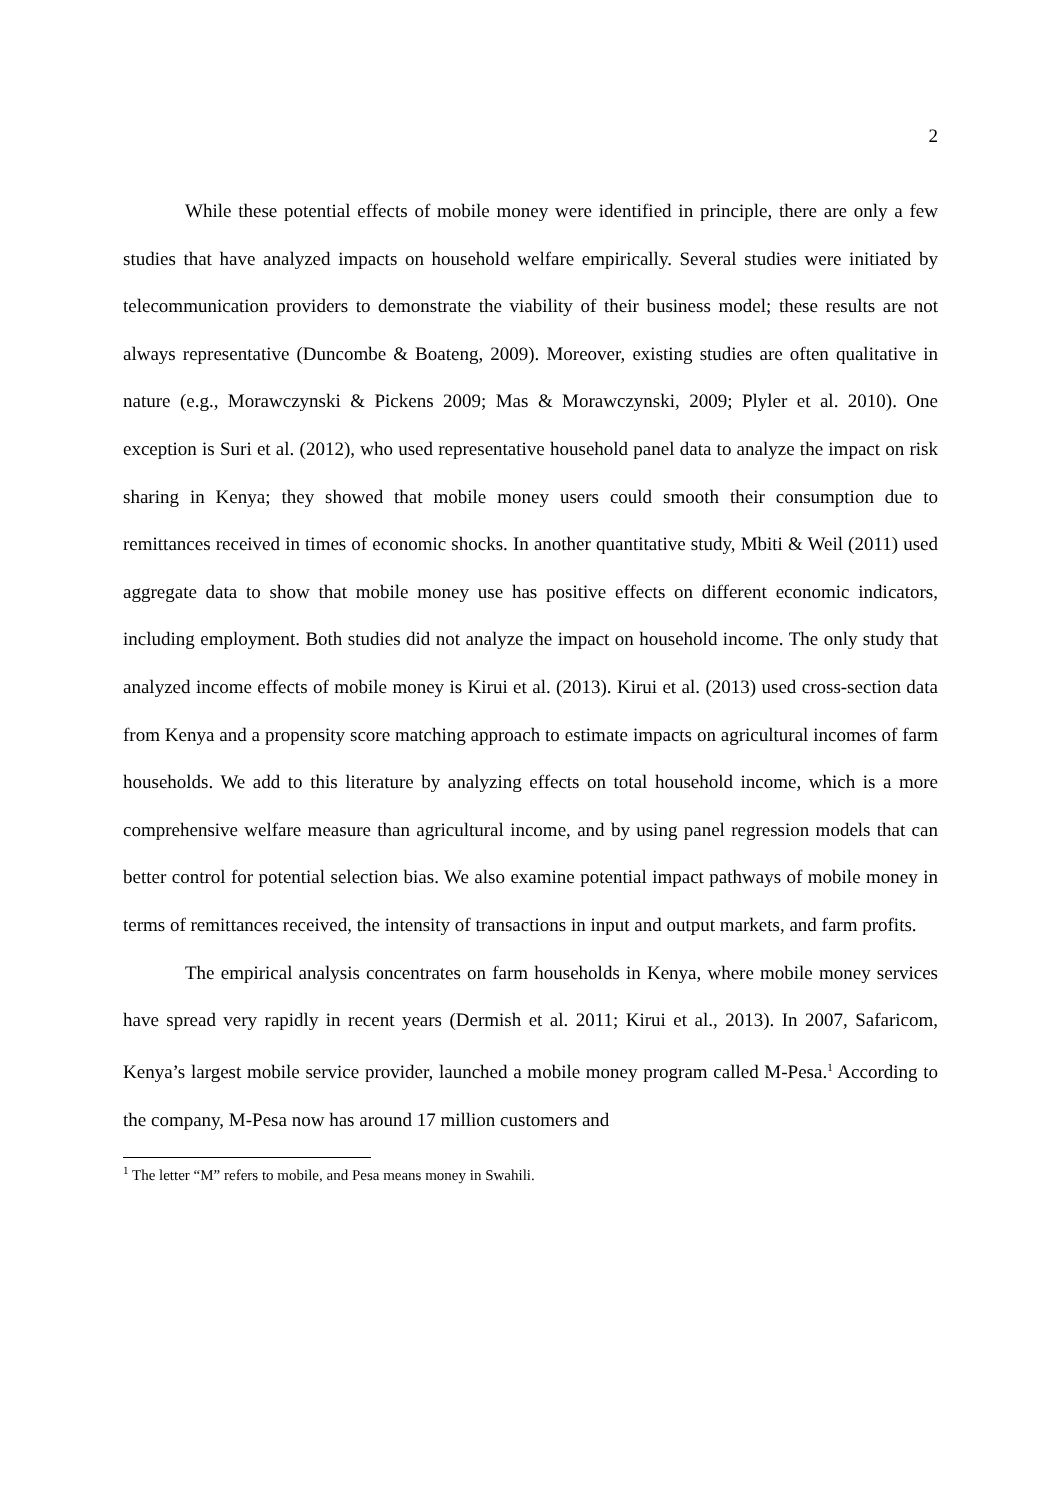2
While these potential effects of mobile money were identified in principle, there are only a few studies that have analyzed impacts on household welfare empirically. Several studies were initiated by telecommunication providers to demonstrate the viability of their business model; these results are not always representative (Duncombe & Boateng, 2009). Moreover, existing studies are often qualitative in nature (e.g., Morawczynski & Pickens 2009; Mas & Morawczynski, 2009; Plyler et al. 2010). One exception is Suri et al. (2012), who used representative household panel data to analyze the impact on risk sharing in Kenya; they showed that mobile money users could smooth their consumption due to remittances received in times of economic shocks. In another quantitative study, Mbiti & Weil (2011) used aggregate data to show that mobile money use has positive effects on different economic indicators, including employment. Both studies did not analyze the impact on household income. The only study that analyzed income effects of mobile money is Kirui et al. (2013). Kirui et al. (2013) used cross-section data from Kenya and a propensity score matching approach to estimate impacts on agricultural incomes of farm households. We add to this literature by analyzing effects on total household income, which is a more comprehensive welfare measure than agricultural income, and by using panel regression models that can better control for potential selection bias. We also examine potential impact pathways of mobile money in terms of remittances received, the intensity of transactions in input and output markets, and farm profits.
The empirical analysis concentrates on farm households in Kenya, where mobile money services have spread very rapidly in recent years (Dermish et al. 2011; Kirui et al., 2013). In 2007, Safaricom, Kenya’s largest mobile service provider, launched a mobile money program called M-Pesa.<sup>1</sup> According to the company, M-Pesa now has around 17 million customers and
<sup>1</sup> The letter “M” refers to mobile, and Pesa means money in Swahili.